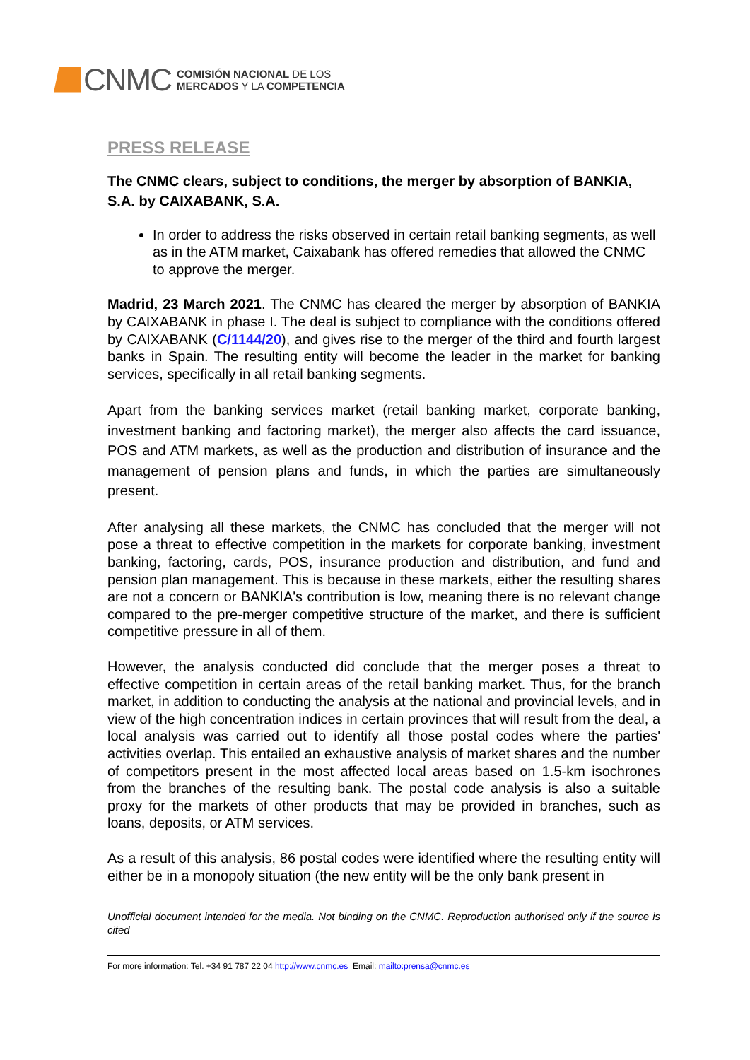CNMC
COMISIÓN NACIONAL DE LOS
MERCADOS Y LA COMPETENCIA
PRESS RELEASE
The CNMC clears, subject to conditions, the merger by absorption of BANKIA, S.A. by CAIXABANK, S.A.
In order to address the risks observed in certain retail banking segments, as well as in the ATM market, Caixabank has offered remedies that allowed the CNMC to approve the merger.
Madrid, 23 March 2021. The CNMC has cleared the merger by absorption of BANKIA by CAIXABANK in phase I. The deal is subject to compliance with the conditions offered by CAIXABANK (C/1144/20), and gives rise to the merger of the third and fourth largest banks in Spain. The resulting entity will become the leader in the market for banking services, specifically in all retail banking segments.
Apart from the banking services market (retail banking market, corporate banking, investment banking and factoring market), the merger also affects the card issuance, POS and ATM markets, as well as the production and distribution of insurance and the management of pension plans and funds, in which the parties are simultaneously present.
After analysing all these markets, the CNMC has concluded that the merger will not pose a threat to effective competition in the markets for corporate banking, investment banking, factoring, cards, POS, insurance production and distribution, and fund and pension plan management. This is because in these markets, either the resulting shares are not a concern or BANKIA's contribution is low, meaning there is no relevant change compared to the pre-merger competitive structure of the market, and there is sufficient competitive pressure in all of them.
However, the analysis conducted did conclude that the merger poses a threat to effective competition in certain areas of the retail banking market. Thus, for the branch market, in addition to conducting the analysis at the national and provincial levels, and in view of the high concentration indices in certain provinces that will result from the deal, a local analysis was carried out to identify all those postal codes where the parties' activities overlap. This entailed an exhaustive analysis of market shares and the number of competitors present in the most affected local areas based on 1.5-km isochrones from the branches of the resulting bank. The postal code analysis is also a suitable proxy for the markets of other products that may be provided in branches, such as loans, deposits, or ATM services.
As a result of this analysis, 86 postal codes were identified where the resulting entity will either be in a monopoly situation (the new entity will be the only bank present in
Unofficial document intended for the media. Not binding on the CNMC. Reproduction authorised only if the source is cited
For more information: Tel. +34 91 787 22 04 http://www.cnmc.es Email: mailto:prensa@cnmc.es